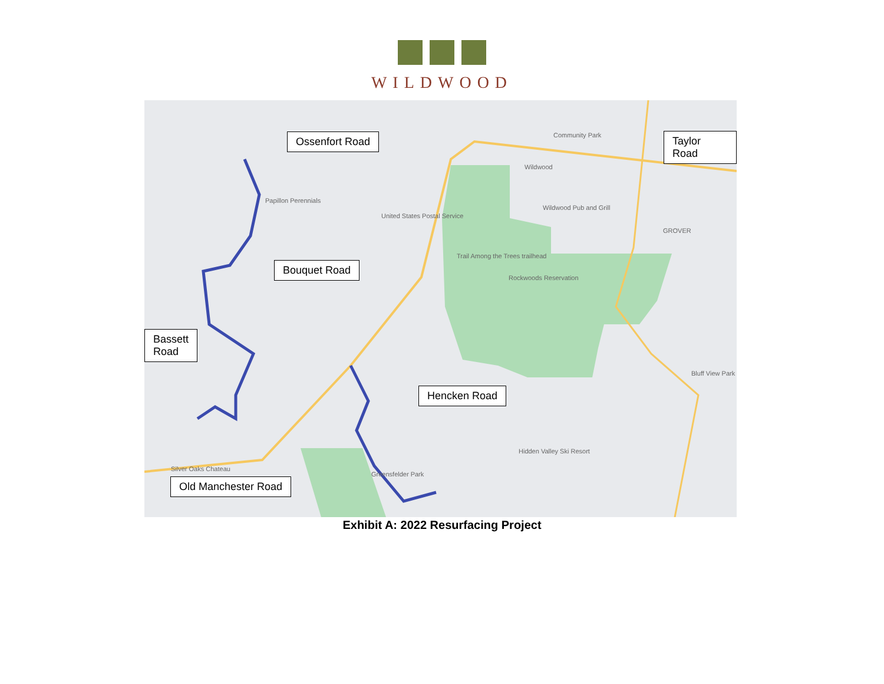WILDWOOD
Wildwood
Community Park
Papillon Perennials
United States Postal Service
Wildwood Pub and Grill
GROVER
Trail Among the Trees trailhead
Rockwoods Reservation
Bluff View Park
Hidden Valley Ski Resort
Greensfelder Park
Silver Oaks Chateau
Ossenfort Road Taylor Road
Bouquet Road
Bassett
Road
Hencken Road
Old Manchester Road
Exhibit A: 2022 Resurfacing Project